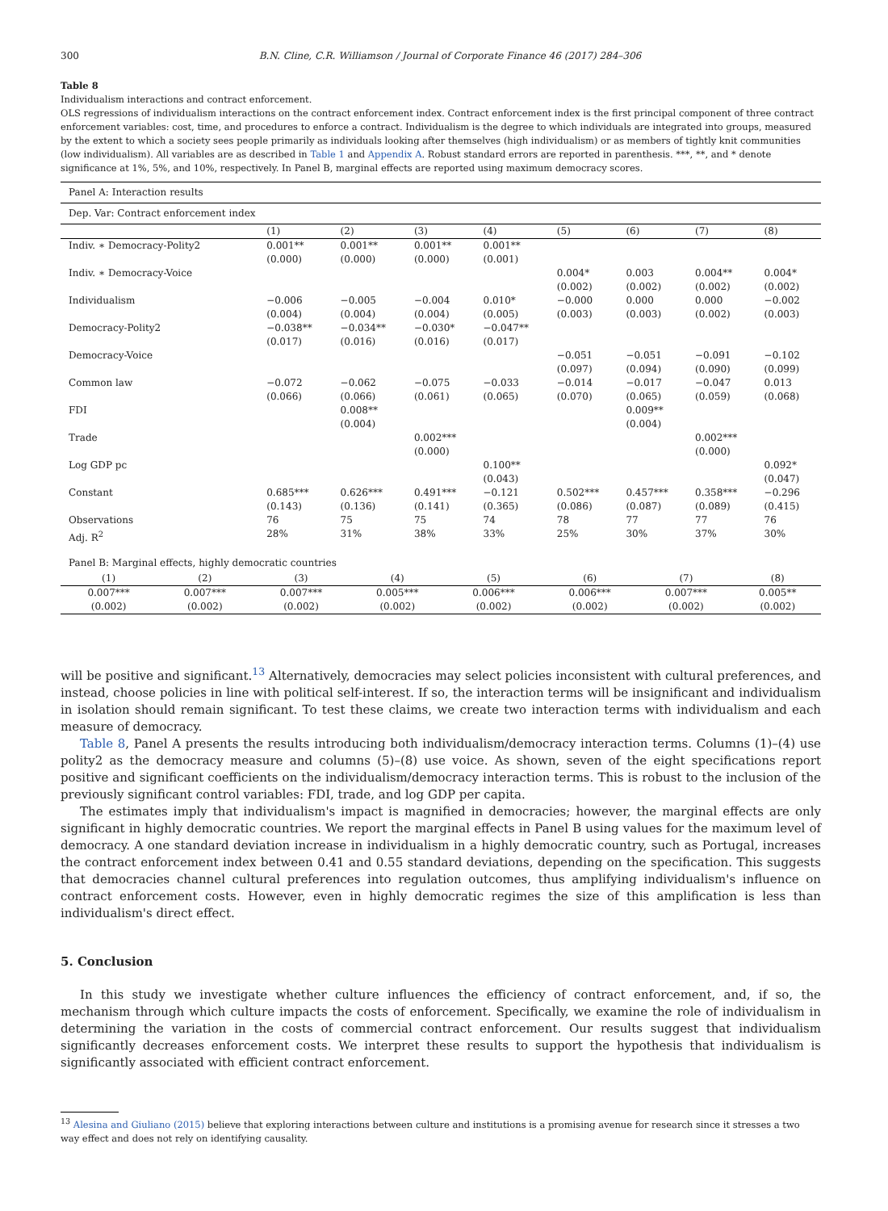300 B.N. Cline, C.R. Williamson / Journal of Corporate Finance 46 (2017) 284–306
Table 8
Individualism interactions and contract enforcement.
OLS regressions of individualism interactions on the contract enforcement index. Contract enforcement index is the first principal component of three contract enforcement variables: cost, time, and procedures to enforce a contract. Individualism is the degree to which individuals are integrated into groups, measured by the extent to which a society sees people primarily as individuals looking after themselves (high individualism) or as members of tightly knit communities (low individualism). All variables are as described in Table 1 and Appendix A. Robust standard errors are reported in parenthesis. ***, **, and * denote significance at 1%, 5%, and 10%, respectively. In Panel B, marginal effects are reported using maximum democracy scores.
| Panel A: Interaction results | | | | | | | | |
| Dep. Var: Contract enforcement index | | | | | | | | |
| | (1) | (2) | (3) | (4) | (5) | (6) | (7) | (8) |
| Indiv. ∗ Democracy-Polity2 | 0.001** (0.000) | 0.001** (0.000) | 0.001** (0.000) | 0.001** (0.001) | | | | |
| Indiv. ∗ Democracy-Voice | | | | | 0.004* (0.002) | 0.003 (0.002) | 0.004** (0.002) | 0.004* (0.002) |
| Individualism | −0.006 (0.004) | −0.005 (0.004) | −0.004 (0.004) | 0.010* (0.005) | −0.000 (0.003) | 0.000 (0.003) | 0.000 (0.002) | −0.002 (0.003) |
| Democracy-Polity2 | −0.038** (0.017) | −0.034** (0.016) | −0.030* (0.016) | −0.047** (0.017) | | | | |
| Democracy-Voice | | | | | −0.051 (0.097) | −0.051 (0.094) | −0.091 (0.090) | −0.102 (0.099) |
| Common law | −0.072 (0.066) | −0.062 (0.066) | −0.075 (0.061) | −0.033 (0.065) | −0.014 (0.070) | −0.017 (0.065) | −0.047 (0.059) | 0.013 (0.068) |
| FDI | | 0.008** (0.004) | | | | 0.009** (0.004) | | |
| Trade | | | 0.002*** (0.000) | | | | 0.002*** (0.000) | |
| Log GDP pc | | | | 0.100** (0.043) | | | | 0.092* (0.047) |
| Constant | 0.685*** (0.143) | 0.626*** (0.136) | 0.491*** (0.141) | −0.121 (0.365) | 0.502*** (0.086) | 0.457*** (0.087) | 0.358*** (0.089) | −0.296 (0.415) |
| Observations | 76 | 75 | 75 | 74 | 78 | 77 | 77 | 76 |
| Adj. R<sup>2</sup> | 28% | 31% | 38% | 33% | 25% | 30% | 37% | 30% |
| Panel B: Marginal effects, highly democratic countries | | | | | | | | |
| (1) | (2) | (3) | (4) | (5) | (6) | (7) | (8) |
| 0.007*** (0.002) | 0.007*** (0.002) | 0.007*** (0.002) | 0.005*** (0.002) | 0.006*** (0.002) | 0.006*** (0.002) | 0.007*** (0.002) | 0.005** (0.002) |
will be positive and significant.<sup>13</sup> Alternatively, democracies may select policies inconsistent with cultural preferences, and instead, choose policies in line with political self-interest. If so, the interaction terms will be insignificant and individualism in isolation should remain significant. To test these claims, we create two interaction terms with individualism and each measure of democracy.
Table 8, Panel A presents the results introducing both individualism/democracy interaction terms. Columns (1)–(4) use polity2 as the democracy measure and columns (5)–(8) use voice. As shown, seven of the eight specifications report positive and significant coefficients on the individualism/democracy interaction terms. This is robust to the inclusion of the previously significant control variables: FDI, trade, and log GDP per capita.
The estimates imply that individualism's impact is magnified in democracies; however, the marginal effects are only significant in highly democratic countries. We report the marginal effects in Panel B using values for the maximum level of democracy. A one standard deviation increase in individualism in a highly democratic country, such as Portugal, increases the contract enforcement index between 0.41 and 0.55 standard deviations, depending on the specification. This suggests that democracies channel cultural preferences into regulation outcomes, thus amplifying individualism's influence on contract enforcement costs. However, even in highly democratic regimes the size of this amplification is less than individualism's direct effect.
5. Conclusion
In this study we investigate whether culture influences the efficiency of contract enforcement, and, if so, the mechanism through which culture impacts the costs of enforcement. Specifically, we examine the role of individualism in determining the variation in the costs of commercial contract enforcement. Our results suggest that individualism significantly decreases enforcement costs. We interpret these results to support the hypothesis that individualism is significantly associated with efficient contract enforcement.
<sup>13</sup> Alesina and Giuliano (2015) believe that exploring interactions between culture and institutions is a promising avenue for research since it stresses a two way effect and does not rely on identifying causality.